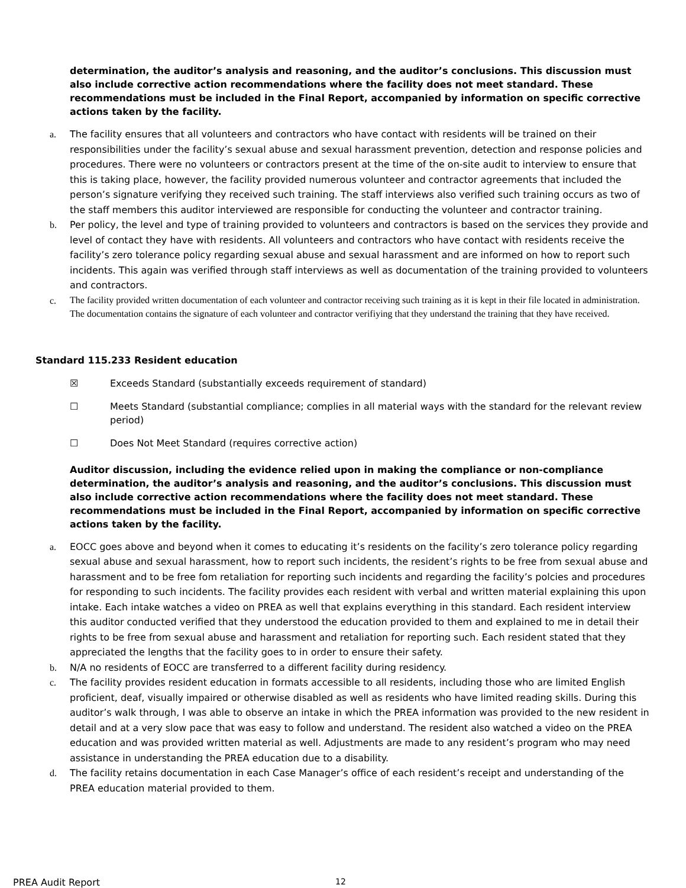determination, the auditor’s analysis and reasoning, and the auditor’s conclusions. This discussion must also include corrective action recommendations where the facility does not meet standard. These recommendations must be included in the Final Report, accompanied by information on specific corrective actions taken by the facility.
a. The facility ensures that all volunteers and contractors who have contact with residents will be trained on their responsibilities under the facility’s sexual abuse and sexual harassment prevention, detection and response policies and procedures. There were no volunteers or contractors present at the time of the on-site audit to interview to ensure that this is taking place, however, the facility provided numerous volunteer and contractor agreements that included the person’s signature verifying they received such training. The staff interviews also verified such training occurs as two of the staff members this auditor interviewed are responsible for conducting the volunteer and contractor training.
b. Per policy, the level and type of training provided to volunteers and contractors is based on the services they provide and level of contact they have with residents. All volunteers and contractors who have contact with residents receive the facility’s zero tolerance policy regarding sexual abuse and sexual harassment and are informed on how to report such incidents. This again was verified through staff interviews as well as documentation of the training provided to volunteers and contractors.
c. The facility provided written documentation of each volunteer and contractor receiving such training as it is kept in their file located in administration. The documentation contains the signature of each volunteer and contractor verifiying that they understand the training that they have received.
Standard 115.233 Resident education
☒ Exceeds Standard (substantially exceeds requirement of standard)
☐ Meets Standard (substantial compliance; complies in all material ways with the standard for the relevant review period)
☐ Does Not Meet Standard (requires corrective action)
Auditor discussion, including the evidence relied upon in making the compliance or non-compliance determination, the auditor’s analysis and reasoning, and the auditor’s conclusions. This discussion must also include corrective action recommendations where the facility does not meet standard. These recommendations must be included in the Final Report, accompanied by information on specific corrective actions taken by the facility.
a. EOCC goes above and beyond when it comes to educating it’s residents on the facility’s zero tolerance policy regarding sexual abuse and sexual harassment, how to report such incidents, the resident’s rights to be free from sexual abuse and harassment and to be free fom retaliation for reporting such incidents and regarding the facility’s polcies and procedures for responding to such incidents. The facility provides each resident with verbal and written material explaining this upon intake. Each intake watches a video on PREA as well that explains everything in this standard. Each resident interview this auditor conducted verified that they understood the education provided to them and explained to me in detail their rights to be free from sexual abuse and harassment and retaliation for reporting such. Each resident stated that they appreciated the lengths that the facility goes to in order to ensure their safety.
b. N/A no residents of EOCC are transferred to a different facility during residency.
c. The facility provides resident education in formats accessible to all residents, including those who are limited English proficient, deaf, visually impaired or otherwise disabled as well as residents who have limited reading skills. During this auditor’s walk through, I was able to observe an intake in which the PREA information was provided to the new resident in detail and at a very slow pace that was easy to follow and understand. The resident also watched a video on the PREA education and was provided written material as well. Adjustments are made to any resident’s program who may need assistance in understanding the PREA education due to a disability.
d. The facility retains documentation in each Case Manager’s office of each resident’s receipt and understanding of the PREA education material provided to them.
PREA Audit Report 12